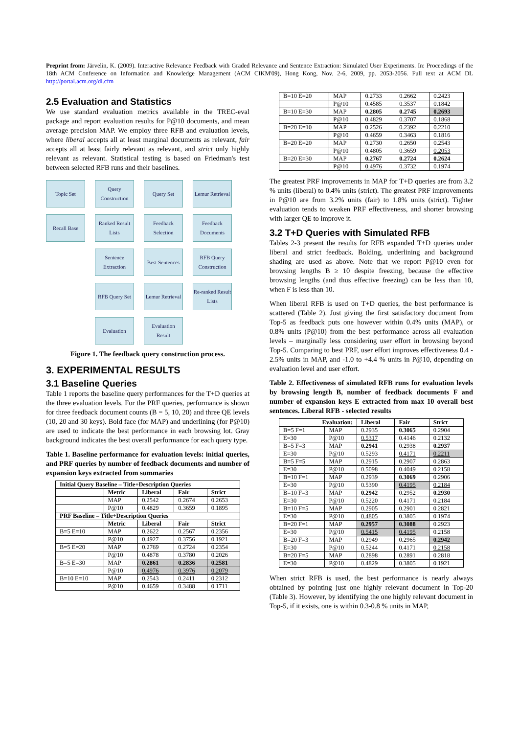Preprint from: Järvelin, K. (2009). Interactive Relevance Feedback with Graded Relevance and Sentence Extraction: Simulated User Experiments. In: Proceedings of the 18th ACM Conference on Information and Knowledge Management (ACM CIKM'09), Hong Kong, Nov. 2-6, 2009, pp. 2053-2056. Full text at ACM DL http://portal.acm.org/dl.cfm
2.5 Evaluation and Statistics
We use standard evaluation metrics available in the TREC-eval package and report evaluation results for P@10 documents, and mean average precision MAP. We employ three RFB and evaluation levels, where liberal accepts all at least marginal documents as relevant, fair accepts all at least fairly relevant as relevant, and strict only highly relevant as relevant. Statistical testing is based on Friedman's test between selected RFB runs and their baselines.
Topic Set
Query Construction
Query Set
Lemur Retrieval
Recall Base
Ranked Result Lists
Feedback Selection
Feedback Documents
Sentence Extraction
Best Sentences
RFB Query Construction
RFB Query Set
Lemur Retrieval
Re-ranked Result Lists
Evaluation
Evaluation Result
Figure 1. The feedback query construction process.
3. EXPERIMENTAL RESULTS
3.1 Baseline Queries
Table 1 reports the baseline query performances for the T+D queries at the three evaluation levels. For the PRF queries, performance is shown for three feedback document counts (B = 5, 10, 20) and three QE levels (10, 20 and 30 keys). Bold face (for MAP) and underlining (for P@10) are used to indicate the best performance in each browsing lot. Gray background indicates the best overall performance for each query type.
Table 1. Baseline performance for evaluation levels: initial queries, and PRF queries by number of feedback documents and number of expansion keys extracted from summaries
| Initial Query Baseline – Title+Description Queries | | | | |
| --- | --- | --- | --- | --- |
| | Metric | Liberal | Fair | Strict |
| | MAP | 0.2542 | 0.2674 | 0.2653 |
| | P@10 | 0.4829 | 0.3659 | 0.1895 |
| PRF Baseline – Title+Description Queries | | | | |
| | Metric | Liberal | Fair | Strict |
| B=5 E=10 | MAP | 0.2622 | 0.2567 | 0.2356 |
| | P@10 | 0.4927 | 0.3756 | 0.1921 |
| B=5 E=20 | MAP | 0.2769 | 0.2724 | 0.2354 |
| | P@10 | 0.4878 | 0.3780 | 0.2026 |
| B=5 E=30 | MAP | 0.2861 | 0.2836 | 0.2581 |
| | P@10 | 0.4976 | 0.3976 | 0.2079 |
| B=10 E=10 | MAP | 0.2543 | 0.2411 | 0.2312 |
| | P@10 | 0.4659 | 0.3488 | 0.1711 |
| B=10 E=20 | MAP | 0.2733 | 0.2662 | 0.2423 |
| | P@10 | 0.4585 | 0.3537 | 0.1842 |
| B=10 E=30 | MAP | 0.2805 | 0.2745 | 0.2693 |
| | P@10 | 0.4829 | 0.3707 | 0.1868 |
| B=20 E=10 | MAP | 0.2526 | 0.2392 | 0.2210 |
| | P@10 | 0.4659 | 0.3463 | 0.1816 |
| B=20 E=20 | MAP | 0.2730 | 0.2650 | 0.2543 |
| | P@10 | 0.4805 | 0.3659 | 0.2053 |
| B=20 E=30 | MAP | 0.2767 | 0.2724 | 0.2624 |
| | P@10 | 0.4976 | 0.3732 | 0.1974 |
The greatest PRF improvements in MAP for T+D queries are from 3.2 % units (liberal) to 0.4% units (strict). The greatest PRF improvements in P@10 are from 3.2% units (fair) to 1.8% units (strict). Tighter evaluation tends to weaken PRF effectiveness, and shorter browsing with larger QE to improve it.
3.2 T+D Queries with Simulated RFB
Tables 2-3 present the results for RFB expanded T+D queries under liberal and strict feedback. Bolding, underlining and background shading are used as above. Note that we report P@10 even for browsing lengths B ≥ 10 despite freezing, because the effective browsing lengths (and thus effective freezing) can be less than 10, when F is less than 10.
When liberal RFB is used on T+D queries, the best performance is scattered (Table 2). Just giving the first satisfactory document from Top-5 as feedback puts one however within 0.4% units (MAP), or 0.8% units (P@10) from the best performance across all evaluation levels – marginally less considering user effort in browsing beyond Top-5. Comparing to best PRF, user effort improves effectiveness 0.4 - 2.5% units in MAP, and -1.0 to +4.4 % units in P@10, depending on evaluation level and user effort.
Table 2. Effectiveness of simulated RFB runs for evaluation levels by browsing length B, number of feedback documents F and number of expansion keys E extracted from max 10 overall best sentences. Liberal RFB - selected results
| Evaluation: | | Liberal | Fair | Strict |
| --- | --- | --- | --- | --- |
| B=5 F=1 | MAP | 0.2935 | 0.3065 | 0.2904 |
| E=30 | P@10 | 0.5317 | 0.4146 | 0.2132 |
| B=5 F=3 | MAP | 0.2941 | 0.2938 | 0.2937 |
| E=30 | P@10 | 0.5293 | 0.4171 | 0.2211 |
| B=5 F=5 | MAP | 0.2915 | 0.2907 | 0.2863 |
| E=30 | P@10 | 0.5098 | 0.4049 | 0.2158 |
| B=10 F=1 | MAP | 0.2939 | 0.3069 | 0.2906 |
| E=30 | P@10 | 0.5390 | 0.4195 | 0.2184 |
| B=10 F=3 | MAP | 0.2942 | 0.2952 | 0.2930 |
| E=30 | P@10 | 0.5220 | 0.4171 | 0.2184 |
| B=10 F=5 | MAP | 0.2905 | 0.2901 | 0.2821 |
| E=30 | P@10 | 0.4805 | 0.3805 | 0.1974 |
| B=20 F=1 | MAP | 0.2957 | 0.3088 | 0.2923 |
| E=30 | P@10 | 0.5415 | 0.4195 | 0.2158 |
| B=20 F=3 | MAP | 0.2949 | 0.2965 | 0.2942 |
| E=30 | P@10 | 0.5244 | 0.4171 | 0.2158 |
| B=20 F=5 | MAP | 0.2898 | 0.2891 | 0.2818 |
| E=30 | P@10 | 0.4829 | 0.3805 | 0.1921 |
When strict RFB is used, the best performance is nearly always obtained by pointing just one highly relevant document in Top-20 (Table 3). However, by identifying the one highly relevant document in Top-5, if it exists, one is within 0.3-0.8 % units in MAP,